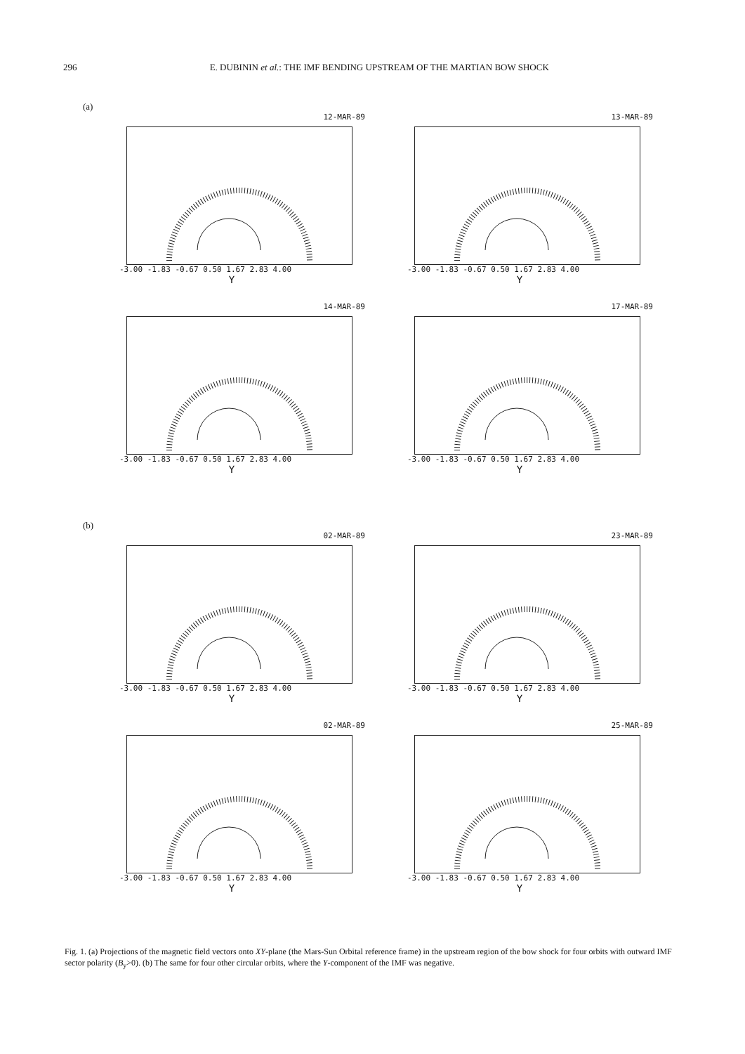296 E. DUBININ et al.: THE IMF BENDING UPSTREAM OF THE MARTIAN BOW SHOCK
(a)
12-MAR-89
-3.00 -1.83 -0.67 0.50 1.67 2.83 4.00
Y
13-MAR-89
-3.00 -1.83 -0.67 0.50 1.67 2.83 4.00
Y
14-MAR-89
-3.00 -1.83 -0.67 0.50 1.67 2.83 4.00
Y
17-MAR-89
-3.00 -1.83 -0.67 0.50 1.67 2.83 4.00
Y
(b)
02-MAR-89
-3.00 -1.83 -0.67 0.50 1.67 2.83 4.00
Y
23-MAR-89
-3.00 -1.83 -0.67 0.50 1.67 2.83 4.00
Y
02-MAR-89
-3.00 -1.83 -0.67 0.50 1.67 2.83 4.00
Y
25-MAR-89
-3.00 -1.83 -0.67 0.50 1.67 2.83 4.00
Y
Fig. 1. (a) Projections of the magnetic field vectors onto XY-plane (the Mars-Sun Orbital reference frame) in the upstream region of the bow shock for four orbits with outward IMF sector polarity (B<sub>y</sub>>0). (b) The same for four other circular orbits, where the Y-component of the IMF was negative.